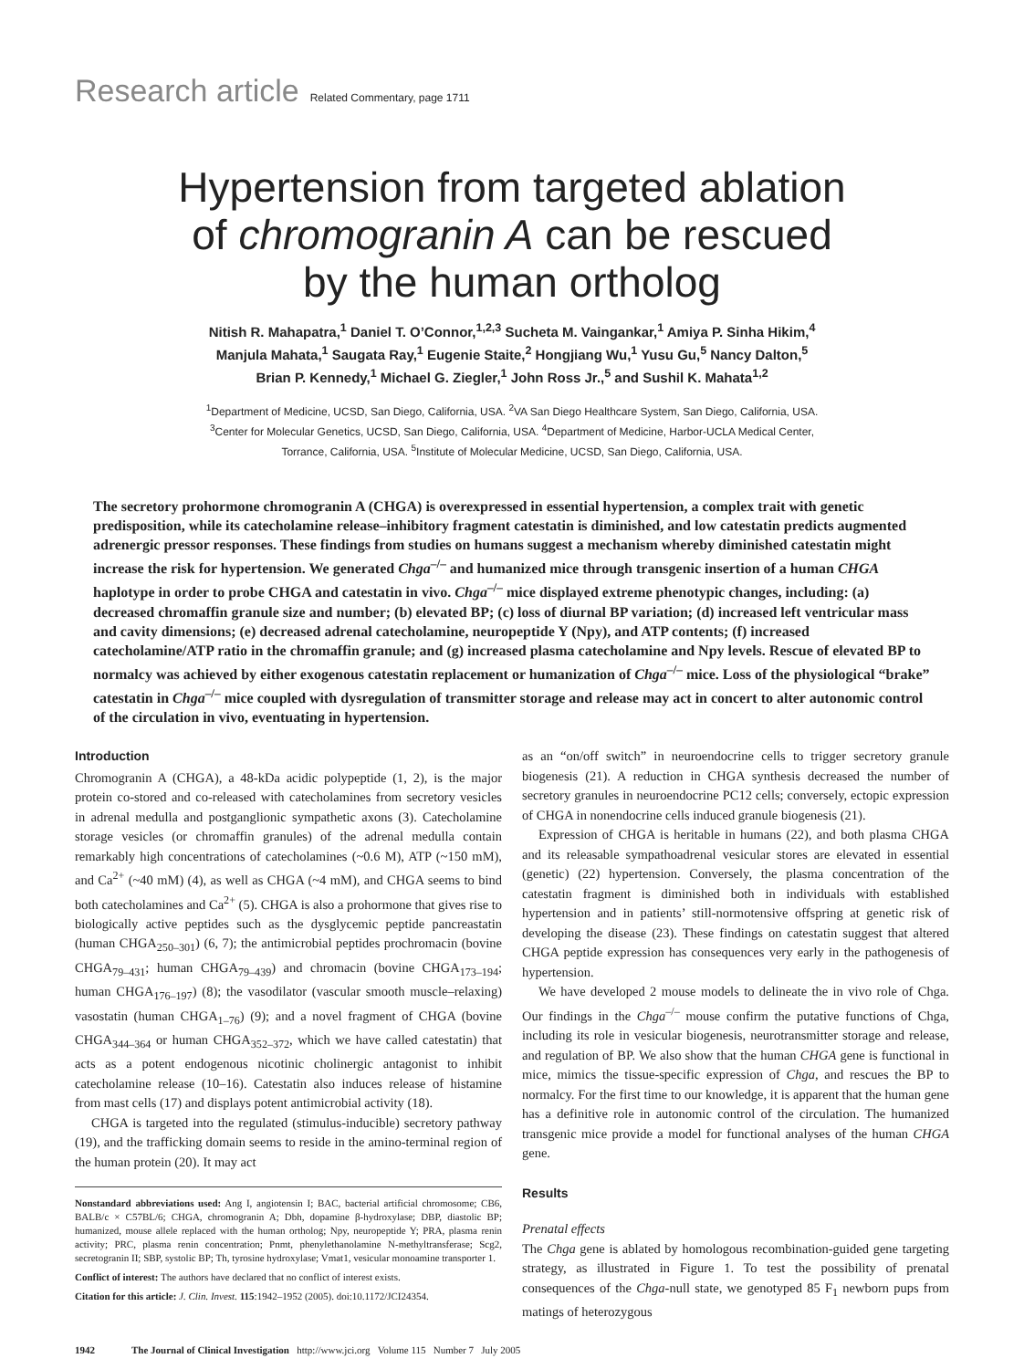Research article Related Commentary, page 1711
Hypertension from targeted ablation
of chromogranin A can be rescued
by the human ortholog
Nitish R. Mahapatra,<sup>1</sup> Daniel T. O’Connor,<sup>1,2,3</sup> Sucheta M. Vaingankar,<sup>1</sup> Amiya P. Sinha Hikim,<sup>4</sup>
Manjula Mahata,<sup>1</sup> Saugata Ray,<sup>1</sup> Eugenie Staite,<sup>2</sup> Hongjiang Wu,<sup>1</sup> Yusu Gu,<sup>5</sup> Nancy Dalton,<sup>5</sup>
Brian P. Kennedy,<sup>1</sup> Michael G. Ziegler,<sup>1</sup> John Ross Jr.,<sup>5</sup> and Sushil K. Mahata<sup>1,2</sup>
<sup>1</sup> Department of Medicine, UCSD, San Diego, California, USA. <sup>2</sup>VA San Diego Healthcare System, San Diego, California, USA.
<sup>3</sup> Center for Molecular Genetics, UCSD, San Diego, California, USA. <sup>4</sup>Department of Medicine, Harbor-UCLA Medical Center,
Torrance, California, USA. <sup>5</sup>Institute of Molecular Medicine, UCSD, San Diego, California, USA.
The secretory prohormone chromogranin A (CHGA) is overexpressed in essential hypertension, a complex trait with genetic predisposition, while its catecholamine release–inhibitory fragment catestatin is diminished, and low catestatin predicts augmented adrenergic pressor responses. These findings from studies on humans suggest a mechanism whereby diminished catestatin might increase the risk for hypertension. We generated Chga<sup>–/–</sup> and humanized mice through transgenic insertion of a human CHGA haplotype in order to probe CHGA and catestatin in vivo. Chga<sup>–/–</sup> mice displayed extreme phenotypic changes, including: (a) decreased chromaffin granule size and number; (b) elevated BP; (c) loss of diurnal BP variation; (d) increased left ventricular mass and cavity dimensions; (e) decreased adrenal catecholamine, neuropeptide Y (Npy), and ATP contents; (f) increased catecholamine/ATP ratio in the chromaffin granule; and (g) increased plasma catecholamine and Npy levels. Rescue of elevated BP to normalcy was achieved by either exogenous catestatin replacement or humanization of Chga<sup>–/–</sup> mice. Loss of the physiological “brake” catestatin in Chga<sup>–/–</sup> mice coupled with dysregulation of transmitter storage and release may act in concert to alter autonomic control of the circulation in vivo, eventuating in hypertension.
Introduction
Chromogranin A (CHGA), a 48-kDa acidic polypeptide (1, 2), is the major protein co-stored and co-released with catecholamines from secretory vesicles in adrenal medulla and postganglionic sympathetic axons (3). Catecholamine storage vesicles (or chromaffin granules) of the adrenal medulla contain remarkably high concentrations of catecholamines (~0.6 M), ATP (~150 mM), and Ca<sup>2+</sup> (~40 mM) (4), as well as CHGA (~4 mM), and CHGA seems to bind both catecholamines and Ca<sup>2+</sup> (5). CHGA is also a prohormone that gives rise to biologically active peptides such as the dysglycemic peptide pancreastatin (human CHGA<sub>250–301</sub>) (6, 7); the antimicrobial peptides prochromacin (bovine CHGA<sub>79–431</sub>; human CHGA<sub>79–439</sub>) and chromacin (bovine CHGA<sub>173–194</sub>; human CHGA<sub>176–197</sub>) (8); the vasodilator (vascular smooth muscle–relaxing) vasostatin (human CHGA<sub>1–76</sub>) (9); and a novel fragment of CHGA (bovine CHGA<sub>344–364</sub> or human CHGA<sub>352–372</sub>, which we have called catestatin) that acts as a potent endogenous nicotinic cholinergic antagonist to inhibit catecholamine release (10–16). Catestatin also induces release of histamine from mast cells (17) and displays potent antimicrobial activity (18).
CHGA is targeted into the regulated (stimulus-inducible) secretory pathway (19), and the trafficking domain seems to reside in the amino-terminal region of the human protein (20). It may act
Nonstandard abbreviations used: Ang I, angiotensin I; BAC, bacterial artificial chromosome; CB6, BALB/c × C57BL/6; CHGA, chromogranin A; Dbh, dopamine β-hydroxylase; DBP, diastolic BP; humanized, mouse allele replaced with the human ortholog; Npy, neuropeptide Y; PRA, plasma renin activity; PRC, plasma renin concentration; Pnmt, phenylethanolamine N-methyltransferase; Scg2, secretogranin II; SBP, systolic BP; Th, tyrosine hydroxylase; Vmat1, vesicular monoamine transporter 1.
Conflict of interest: The authors have declared that no conflict of interest exists.
Citation for this article: J. Clin. Invest. 115:1942–1952 (2005). doi:10.1172/JCI24354.
as an “on/off switch” in neuroendocrine cells to trigger secretory granule biogenesis (21). A reduction in CHGA synthesis decreased the number of secretory granules in neuroendocrine PC12 cells; conversely, ectopic expression of CHGA in nonendocrine cells induced granule biogenesis (21).
Expression of CHGA is heritable in humans (22), and both plasma CHGA and its releasable sympathoadrenal vesicular stores are elevated in essential (genetic) (22) hypertension. Conversely, the plasma concentration of the catestatin fragment is diminished both in individuals with established hypertension and in patients’ still-normotensive offspring at genetic risk of developing the disease (23). These findings on catestatin suggest that altered CHGA peptide expression has consequences very early in the pathogenesis of hypertension.
We have developed 2 mouse models to delineate the in vivo role of Chga. Our findings in the Chga<sup>–/–</sup> mouse confirm the putative functions of Chga, including its role in vesicular biogenesis, neurotransmitter storage and release, and regulation of BP. We also show that the human CHGA gene is functional in mice, mimics the tissue-specific expression of Chga, and rescues the BP to normalcy. For the first time to our knowledge, it is apparent that the human gene has a definitive role in autonomic control of the circulation. The humanized transgenic mice provide a model for functional analyses of the human CHGA gene.
Results
Prenatal effects
The Chga gene is ablated by homologous recombination-guided gene targeting strategy, as illustrated in Figure 1. To test the possibility of prenatal consequences of the Chga-null state, we genotyped 85 F<sub>1</sub> newborn pups from matings of heterozygous
1942 The Journal of Clinical Investigation http://www.jci.org Volume 115 Number 7 July 2005